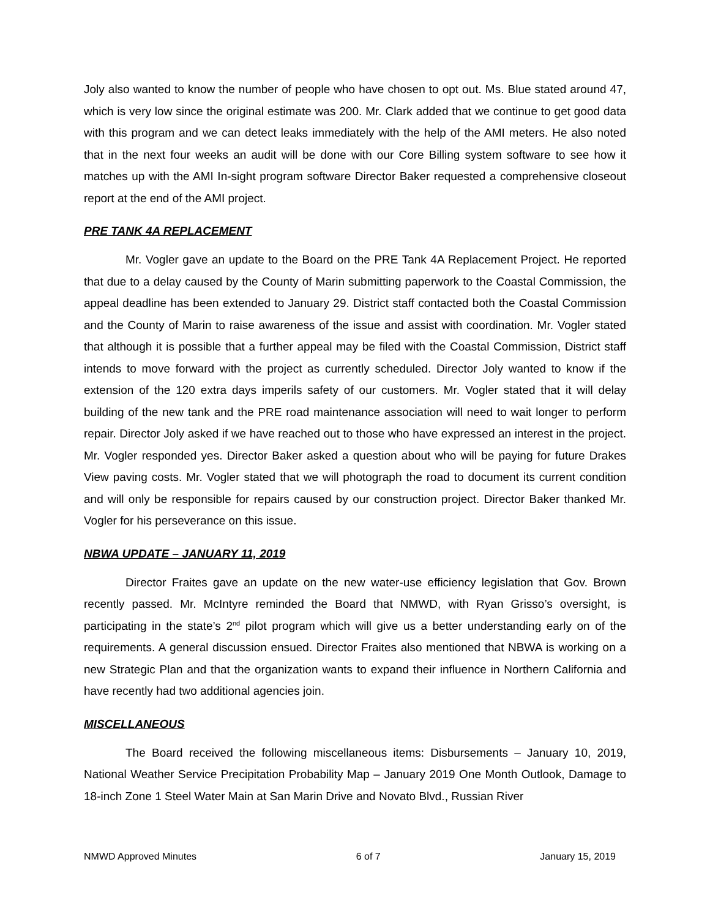Joly also wanted to know the number of people who have chosen to opt out. Ms. Blue stated around 47, which is very low since the original estimate was 200. Mr. Clark added that we continue to get good data with this program and we can detect leaks immediately with the help of the AMI meters. He also noted that in the next four weeks an audit will be done with our Core Billing system software to see how it matches up with the AMI In-sight program software Director Baker requested a comprehensive closeout report at the end of the AMI project.
PRE TANK 4A REPLACEMENT
Mr. Vogler gave an update to the Board on the PRE Tank 4A Replacement Project. He reported that due to a delay caused by the County of Marin submitting paperwork to the Coastal Commission, the appeal deadline has been extended to January 29. District staff contacted both the Coastal Commission and the County of Marin to raise awareness of the issue and assist with coordination. Mr. Vogler stated that although it is possible that a further appeal may be filed with the Coastal Commission, District staff intends to move forward with the project as currently scheduled. Director Joly wanted to know if the extension of the 120 extra days imperils safety of our customers. Mr. Vogler stated that it will delay building of the new tank and the PRE road maintenance association will need to wait longer to perform repair. Director Joly asked if we have reached out to those who have expressed an interest in the project. Mr. Vogler responded yes. Director Baker asked a question about who will be paying for future Drakes View paving costs. Mr. Vogler stated that we will photograph the road to document its current condition and will only be responsible for repairs caused by our construction project. Director Baker thanked Mr. Vogler for his perseverance on this issue.
NBWA UPDATE – JANUARY 11, 2019
Director Fraites gave an update on the new water-use efficiency legislation that Gov. Brown recently passed. Mr. McIntyre reminded the Board that NMWD, with Ryan Grisso’s oversight, is participating in the state’s 2<sup>nd</sup> pilot program which will give us a better understanding early on of the requirements. A general discussion ensued. Director Fraites also mentioned that NBWA is working on a new Strategic Plan and that the organization wants to expand their influence in Northern California and have recently had two additional agencies join.
MISCELLANEOUS
The Board received the following miscellaneous items: Disbursements – January 10, 2019, National Weather Service Precipitation Probability Map – January 2019 One Month Outlook, Damage to 18-inch Zone 1 Steel Water Main at San Marin Drive and Novato Blvd., Russian River
NMWD Approved Minutes 6 of 7 January 15, 2019